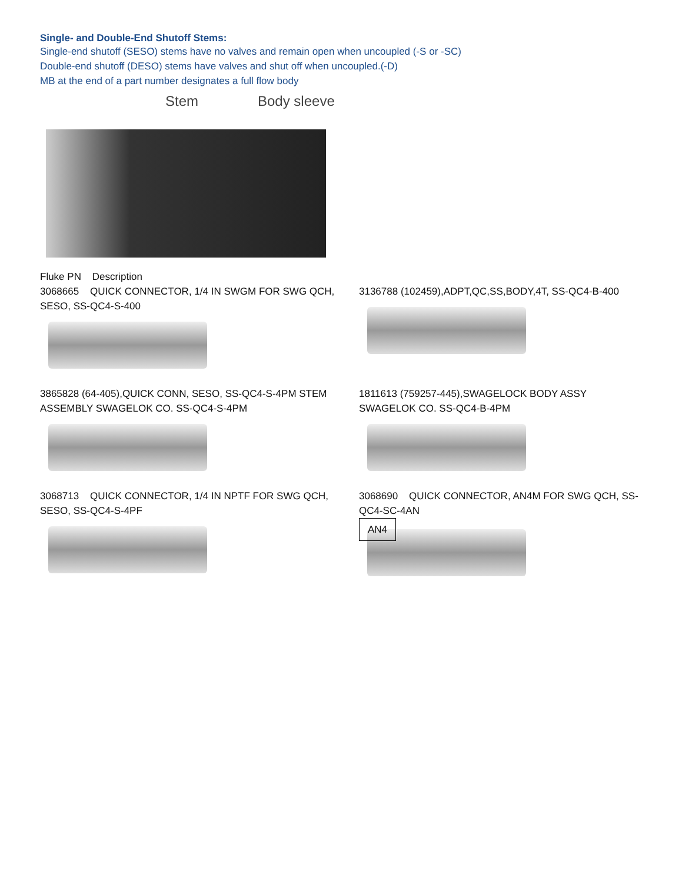Single- and Double-End Shutoff Stems:
Single-end shutoff (SESO) stems have no valves and remain open when uncoupled (-S or -SC)
Double-end shutoff (DESO) stems have valves and shut off when uncoupled.(-D)
MB at the end of a part number designates a full flow body
Stem Body sleeve
Fluke PN Description
3068665 QUICK CONNECTOR, 1/4 IN SWGM FOR SWG QCH, SESO, SS-QC4-S-400
3136788 (102459),ADPT,QC,SS,BODY,4T, SS-QC4-B-400
3865828 (64-405),QUICK CONN, SESO, SS-QC4-S-4PM STEM ASSEMBLY SWAGELOK CO. SS-QC4-S-4PM
1811613 (759257-445),SWAGELOCK BODY ASSY SWAGELOK CO. SS-QC4-B-4PM
3068713 QUICK CONNECTOR, 1/4 IN NPTF FOR SWG QCH, SESO, SS-QC4-S-4PF
3068690 QUICK CONNECTOR, AN4M FOR SWG QCH, SS-QC4-SC-4AN
AN4